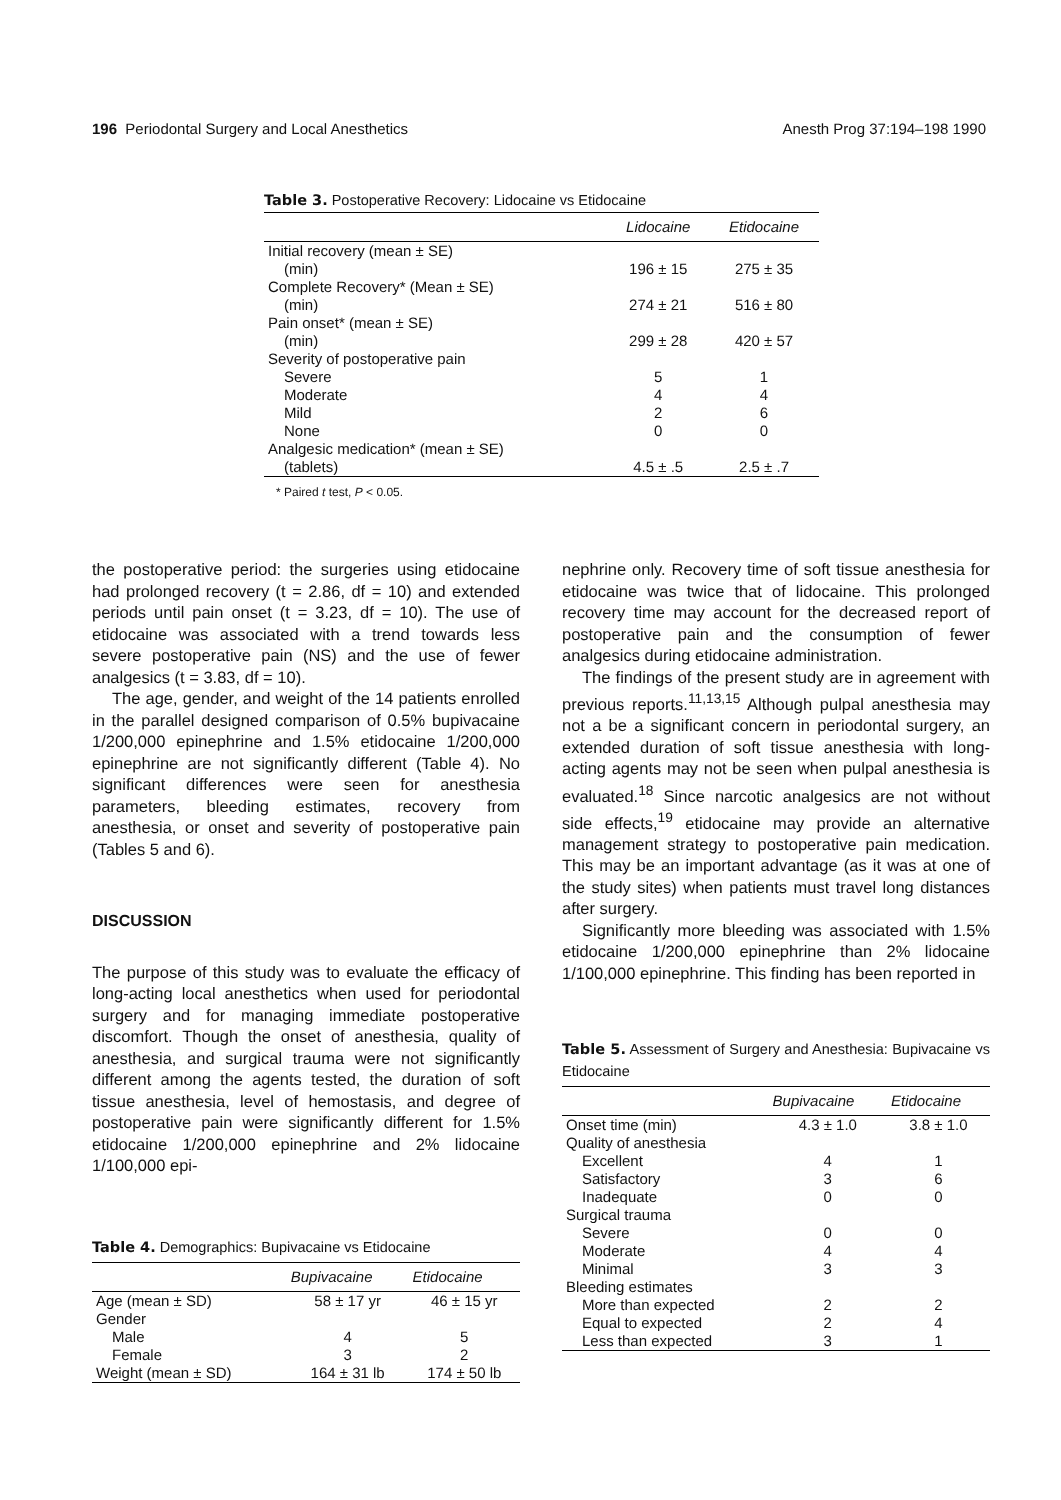196 Periodontal Surgery and Local Anesthetics Anesth Prog 37:194–198 1990
Table 3. Postoperative Recovery: Lidocaine vs Etidocaine
| | Lidocaine | Etidocaine |
| --- | --- | --- |
| Initial recovery (mean ± SE) | | |
| (min) | 196 ± 15 | 275 ± 35 |
| Complete Recovery* (Mean ± SE) | | |
| (min) | 274 ± 21 | 516 ± 80 |
| Pain onset* (mean ± SE) | | |
| (min) | 299 ± 28 | 420 ± 57 |
| Severity of postoperative pain | | |
| Severe | 5 | 1 |
| Moderate | 4 | 4 |
| Mild | 2 | 6 |
| None | 0 | 0 |
| Analgesic medication* (mean ± SE) | | |
| (tablets) | 4.5 ± .5 | 2.5 ± .7 |
* Paired t test, P < 0.05.
the postoperative period: the surgeries using etidocaine had prolonged recovery (t = 2.86, df = 10) and extended periods until pain onset (t = 3.23, df = 10). The use of etidocaine was associated with a trend towards less severe postoperative pain (NS) and the use of fewer analgesics (t = 3.83, df = 10).
The age, gender, and weight of the 14 patients enrolled in the parallel designed comparison of 0.5% bupivacaine 1/200,000 epinephrine and 1.5% etidocaine 1/200,000 epinephrine are not significantly different (Table 4). No significant differences were seen for anesthesia parameters, bleeding estimates, recovery from anesthesia, or onset and severity of postoperative pain (Tables 5 and 6).
DISCUSSION
The purpose of this study was to evaluate the efficacy of long-acting local anesthetics when used for periodontal surgery and for managing immediate postoperative discomfort. Though the onset of anesthesia, quality of anesthesia, and surgical trauma were not significantly different among the agents tested, the duration of soft tissue anesthesia, level of hemostasis, and degree of postoperative pain were significantly different for 1.5% etidocaine 1/200,000 epinephrine and 2% lidocaine 1/100,000 epi-
Table 4. Demographics: Bupivacaine vs Etidocaine
| | Bupivacaine | Etidocaine |
| --- | --- | --- |
| Age (mean ± SD) | 58 ± 17 yr | 46 ± 15 yr |
| Gender | | |
| Male | 4 | 5 |
| Female | 3 | 2 |
| Weight (mean ± SD) | 164 ± 31 lb | 174 ± 50 lb |
nephrine only. Recovery time of soft tissue anesthesia for etidocaine was twice that of lidocaine. This prolonged recovery time may account for the decreased report of postoperative pain and the consumption of fewer analgesics during etidocaine administration.
The findings of the present study are in agreement with previous reports.<sup>11,13,15</sup> Although pulpal anesthesia may not a be a significant concern in periodontal surgery, an extended duration of soft tissue anesthesia with long-acting agents may not be seen when pulpal anesthesia is evaluated.<sup>18</sup> Since narcotic analgesics are not without side effects,<sup>19</sup> etidocaine may provide an alternative management strategy to postoperative pain medication. This may be an important advantage (as it was at one of the study sites) when patients must travel long distances after surgery.
Significantly more bleeding was associated with 1.5% etidocaine 1/200,000 epinephrine than 2% lidocaine 1/100,000 epinephrine. This finding has been reported in
Table 5. Assessment of Surgery and Anesthesia: Bupivacaine vs Etidocaine
| | Bupivacaine | Etidocaine |
| --- | --- | --- |
| Onset time (min) | 4.3 ± 1.0 | 3.8 ± 1.0 |
| Quality of anesthesia | | |
| Excellent | 4 | 1 |
| Satisfactory | 3 | 6 |
| Inadequate | 0 | 0 |
| Surgical trauma | | |
| Severe | 0 | 0 |
| Moderate | 4 | 4 |
| Minimal | 3 | 3 |
| Bleeding estimates | | |
| More than expected | 2 | 2 |
| Equal to expected | 2 | 4 |
| Less than expected | 3 | 1 |